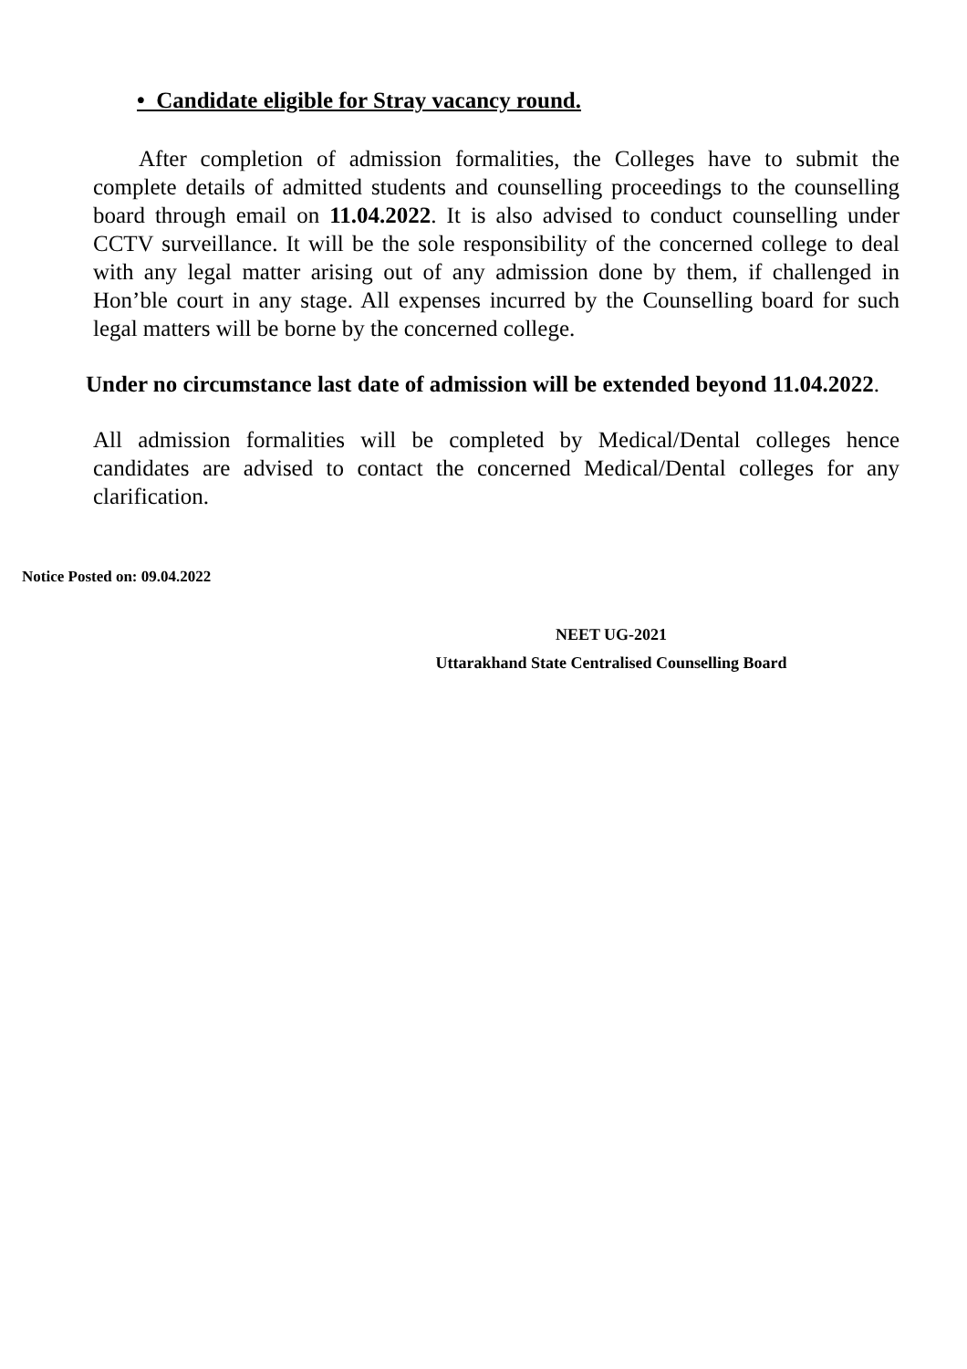• Candidate eligible for Stray vacancy round.
After completion of admission formalities, the Colleges have to submit the complete details of admitted students and counselling proceedings to the counselling board through email on 11.04.2022. It is also advised to conduct counselling under CCTV surveillance. It will be the sole responsibility of the concerned college to deal with any legal matter arising out of any admission done by them, if challenged in Hon’ble court in any stage. All expenses incurred by the Counselling board for such legal matters will be borne by the concerned college.
Under no circumstance last date of admission will be extended beyond 11.04.2022.
All admission formalities will be completed by Medical/Dental colleges hence candidates are advised to contact the concerned Medical/Dental colleges for any clarification.
Notice Posted on: 09.04.2022
NEET UG-2021
Uttarakhand State Centralised Counselling Board